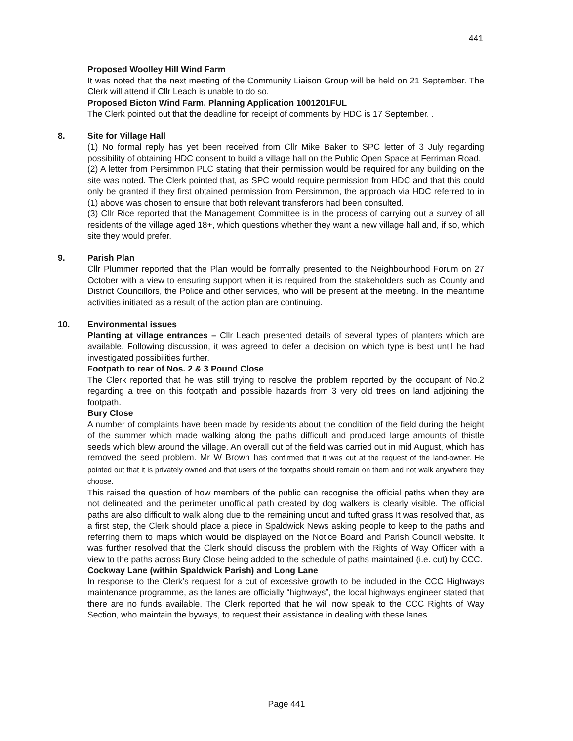441
Proposed Woolley Hill Wind Farm
It was noted that the next meeting of the Community Liaison Group will be held on 21 September. The Clerk will attend if Cllr Leach is unable to do so.
Proposed Bicton Wind Farm, Planning Application 1001201FUL
The Clerk pointed out that the deadline for receipt of comments by HDC is 17 September. .
8. Site for Village Hall
(1) No formal reply has yet been received from Cllr Mike Baker to SPC letter of 3 July regarding possibility of obtaining HDC consent to build a village hall on the Public Open Space at Ferriman Road.
(2) A letter from Persimmon PLC stating that their permission would be required for any building on the site was noted. The Clerk pointed that, as SPC would require permission from HDC and that this could only be granted if they first obtained permission from Persimmon, the approach via HDC referred to in (1) above was chosen to ensure that both relevant transferors had been consulted.
(3) Cllr Rice reported that the Management Committee is in the process of carrying out a survey of all residents of the village aged 18+, which questions whether they want a new village hall and, if so, which site they would prefer.
9. Parish Plan
Cllr Plummer reported that the Plan would be formally presented to the Neighbourhood Forum on 27 October with a view to ensuring support when it is required from the stakeholders such as County and District Councillors, the Police and other services, who will be present at the meeting. In the meantime activities initiated as a result of the action plan are continuing.
10. Environmental issues
Planting at village entrances – Cllr Leach presented details of several types of planters which are available. Following discussion, it was agreed to defer a decision on which type is best until he had investigated possibilities further.
Footpath to rear of Nos. 2 & 3 Pound Close
The Clerk reported that he was still trying to resolve the problem reported by the occupant of No.2 regarding a tree on this footpath and possible hazards from 3 very old trees on land adjoining the footpath.
Bury Close
A number of complaints have been made by residents about the condition of the field during the height of the summer which made walking along the paths difficult and produced large amounts of thistle seeds which blew around the village. An overall cut of the field was carried out in mid August, which has removed the seed problem. Mr W Brown has confirmed that it was cut at the request of the land-owner. He pointed out that it is privately owned and that users of the footpaths should remain on them and not walk anywhere they choose.
This raised the question of how members of the public can recognise the official paths when they are not delineated and the perimeter unofficial path created by dog walkers is clearly visible. The official paths are also difficult to walk along due to the remaining uncut and tufted grass It was resolved that, as a first step, the Clerk should place a piece in Spaldwick News asking people to keep to the paths and referring them to maps which would be displayed on the Notice Board and Parish Council website. It was further resolved that the Clerk should discuss the problem with the Rights of Way Officer with a view to the paths across Bury Close being added to the schedule of paths maintained (i.e. cut) by CCC.
Cockway Lane (within Spaldwick Parish) and Long Lane
In response to the Clerk’s request for a cut of excessive growth to be included in the CCC Highways maintenance programme, as the lanes are officially “highways”, the local highways engineer stated that there are no funds available. The Clerk reported that he will now speak to the CCC Rights of Way Section, who maintain the byways, to request their assistance in dealing with these lanes.
Page 441